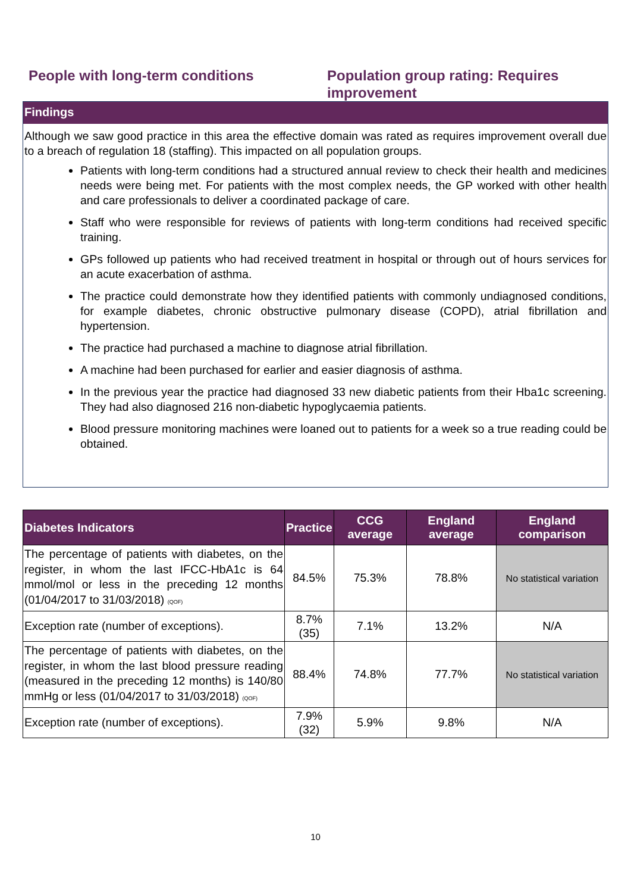People with long-term conditions Population group rating: Requires improvement
Findings
Although we saw good practice in this area the effective domain was rated as requires improvement overall due to a breach of regulation 18 (staffing). This impacted on all population groups.
Patients with long-term conditions had a structured annual review to check their health and medicines needs were being met. For patients with the most complex needs, the GP worked with other health and care professionals to deliver a coordinated package of care.
Staff who were responsible for reviews of patients with long-term conditions had received specific training.
GPs followed up patients who had received treatment in hospital or through out of hours services for an acute exacerbation of asthma.
The practice could demonstrate how they identified patients with commonly undiagnosed conditions, for example diabetes, chronic obstructive pulmonary disease (COPD), atrial fibrillation and hypertension.
The practice had purchased a machine to diagnose atrial fibrillation.
A machine had been purchased for earlier and easier diagnosis of asthma.
In the previous year the practice had diagnosed 33 new diabetic patients from their Hba1c screening. They had also diagnosed 216 non-diabetic hypoglycaemia patients.
Blood pressure monitoring machines were loaned out to patients for a week so a true reading could be obtained.
| Diabetes Indicators | Practice | CCG average | England average | England comparison |
| --- | --- | --- | --- | --- |
| The percentage of patients with diabetes, on the register, in whom the last IFCC-HbA1c is 64 mmol/mol or less in the preceding 12 months (01/04/2017 to 31/03/2018) (QOF) | 84.5% | 75.3% | 78.8% | No statistical variation |
| Exception rate (number of exceptions). | 8.7% (35) | 7.1% | 13.2% | N/A |
| The percentage of patients with diabetes, on the register, in whom the last blood pressure reading (measured in the preceding 12 months) is 140/80 mmHg or less (01/04/2017 to 31/03/2018) (QOF) | 88.4% | 74.8% | 77.7% | No statistical variation |
| Exception rate (number of exceptions). | 7.9% (32) | 5.9% | 9.8% | N/A |
10